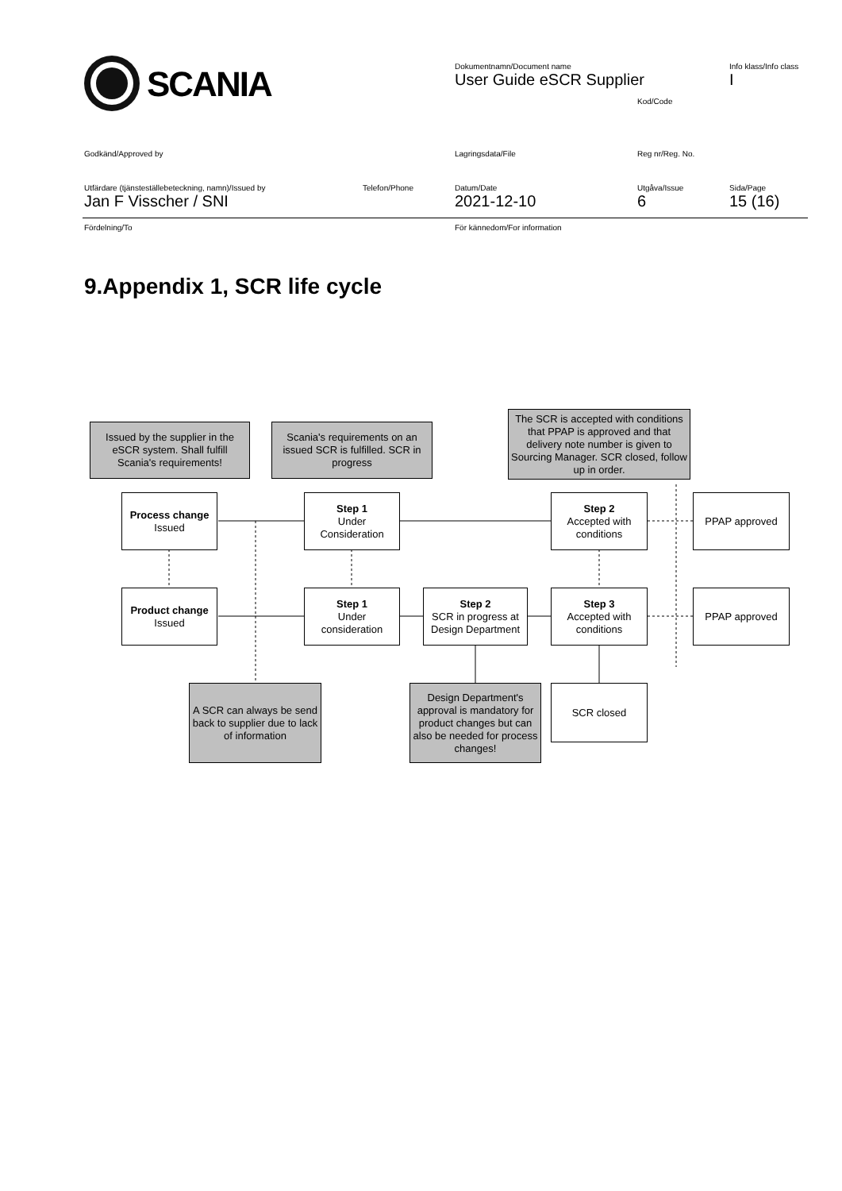SCANIA
Dokumentnamn/Document name
User Guide eSCR Supplier
Info klass/Info class
I
Kod/Code
Godkänd/Approved by Lagringsdata/File Reg nr/Reg. No.
Utfärdare (tjänsteställebeteckning, namn)/Issued by
Jan F Visscher / SNI
Telefon/Phone
Datum/Date
2021-12-10
Utgåva/Issue
6
Sida/Page
15 (16)
Fördelning/To För kännedom/For information
9.Appendix 1, SCR life cycle
Issued by the supplier in the eSCR system. Shall fulfill Scania's requirements!
Scania's requirements on an issued SCR is fulfilled. SCR in progress
The SCR is accepted with conditions that PPAP is approved and that delivery note number is given to Sourcing Manager. SCR closed, follow up in order.
Process change
Issued
Step 1
Under Consideration
Step 2
Accepted with conditions
PPAP approved
Product change
Issued
Step 1
Under consideration
Step 2
SCR in progress at Design Department
Step 3
Accepted with conditions
PPAP approved
A SCR can always be send back to supplier due to lack of information
Design Department's approval is mandatory for product changes but can also be needed for process changes!
SCR closed